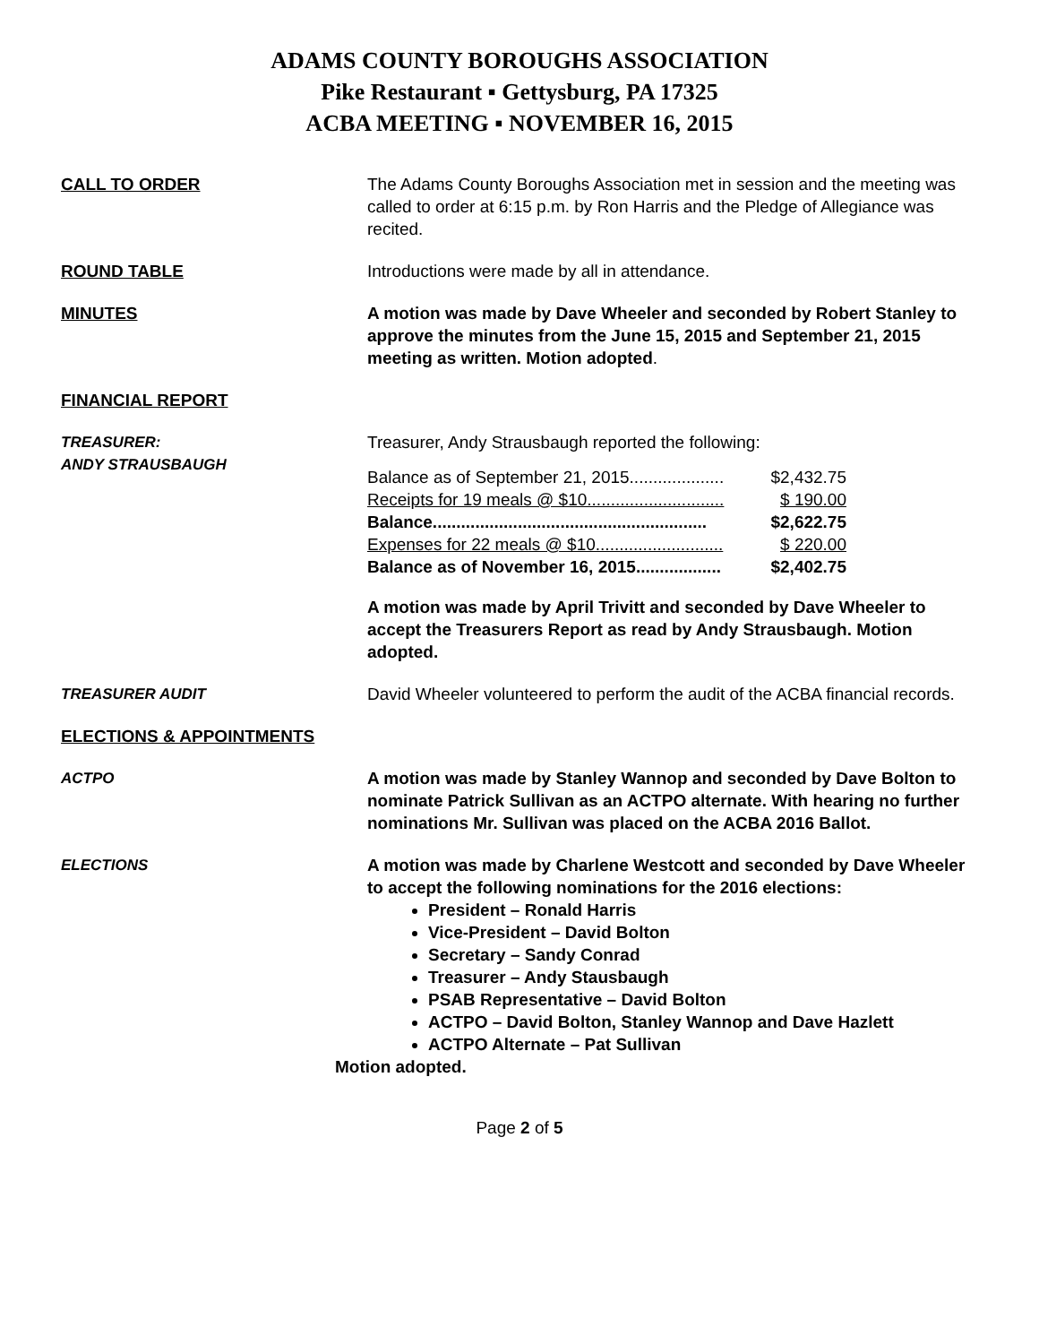ADAMS COUNTY BOROUGHS ASSOCIATION
Pike Restaurant ▪ Gettysburg, PA 17325
ACBA MEETING ▪ NOVEMBER 16, 2015
CALL TO ORDER The Adams County Boroughs Association met in session and the meeting was called to order at 6:15 p.m. by Ron Harris and the Pledge of Allegiance was recited.
ROUND TABLE Introductions were made by all in attendance.
MINUTES A motion was made by Dave Wheeler and seconded by Robert Stanley to approve the minutes from the June 15, 2015 and September 21, 2015 meeting as written. Motion adopted.
FINANCIAL REPORT
TREASURER:
ANDY STRAUSBAUGH
Treasurer, Andy Strausbaugh reported the following:
Balance as of September 21, 2015.................... $2,432.75
Receipts for 19 meals @ $10............................. $ 190.00
Balance.......................................................... $2,622.75
Expenses for 22 meals @ $10........................... $ 220.00
Balance as of November 16, 2015.................. $2,402.75
A motion was made by April Trivitt and seconded by Dave Wheeler to accept the Treasurers Report as read by Andy Strausbaugh. Motion adopted.
TREASURER AUDIT David Wheeler volunteered to perform the audit of the ACBA financial records.
ELECTIONS & APPOINTMENTS
ACTPO A motion was made by Stanley Wannop and seconded by Dave Bolton to nominate Patrick Sullivan as an ACTPO alternate. With hearing no further nominations Mr. Sullivan was placed on the ACBA 2016 Ballot.
ELECTIONS A motion was made by Charlene Westcott and seconded by Dave Wheeler to accept the following nominations for the 2016 elections:
President – Ronald Harris
Vice-President – David Bolton
Secretary – Sandy Conrad
Treasurer – Andy Stausbaugh
PSAB Representative – David Bolton
ACTPO – David Bolton, Stanley Wannop and Dave Hazlett
ACTPO Alternate – Pat Sullivan
Motion adopted.
Page 2 of 5